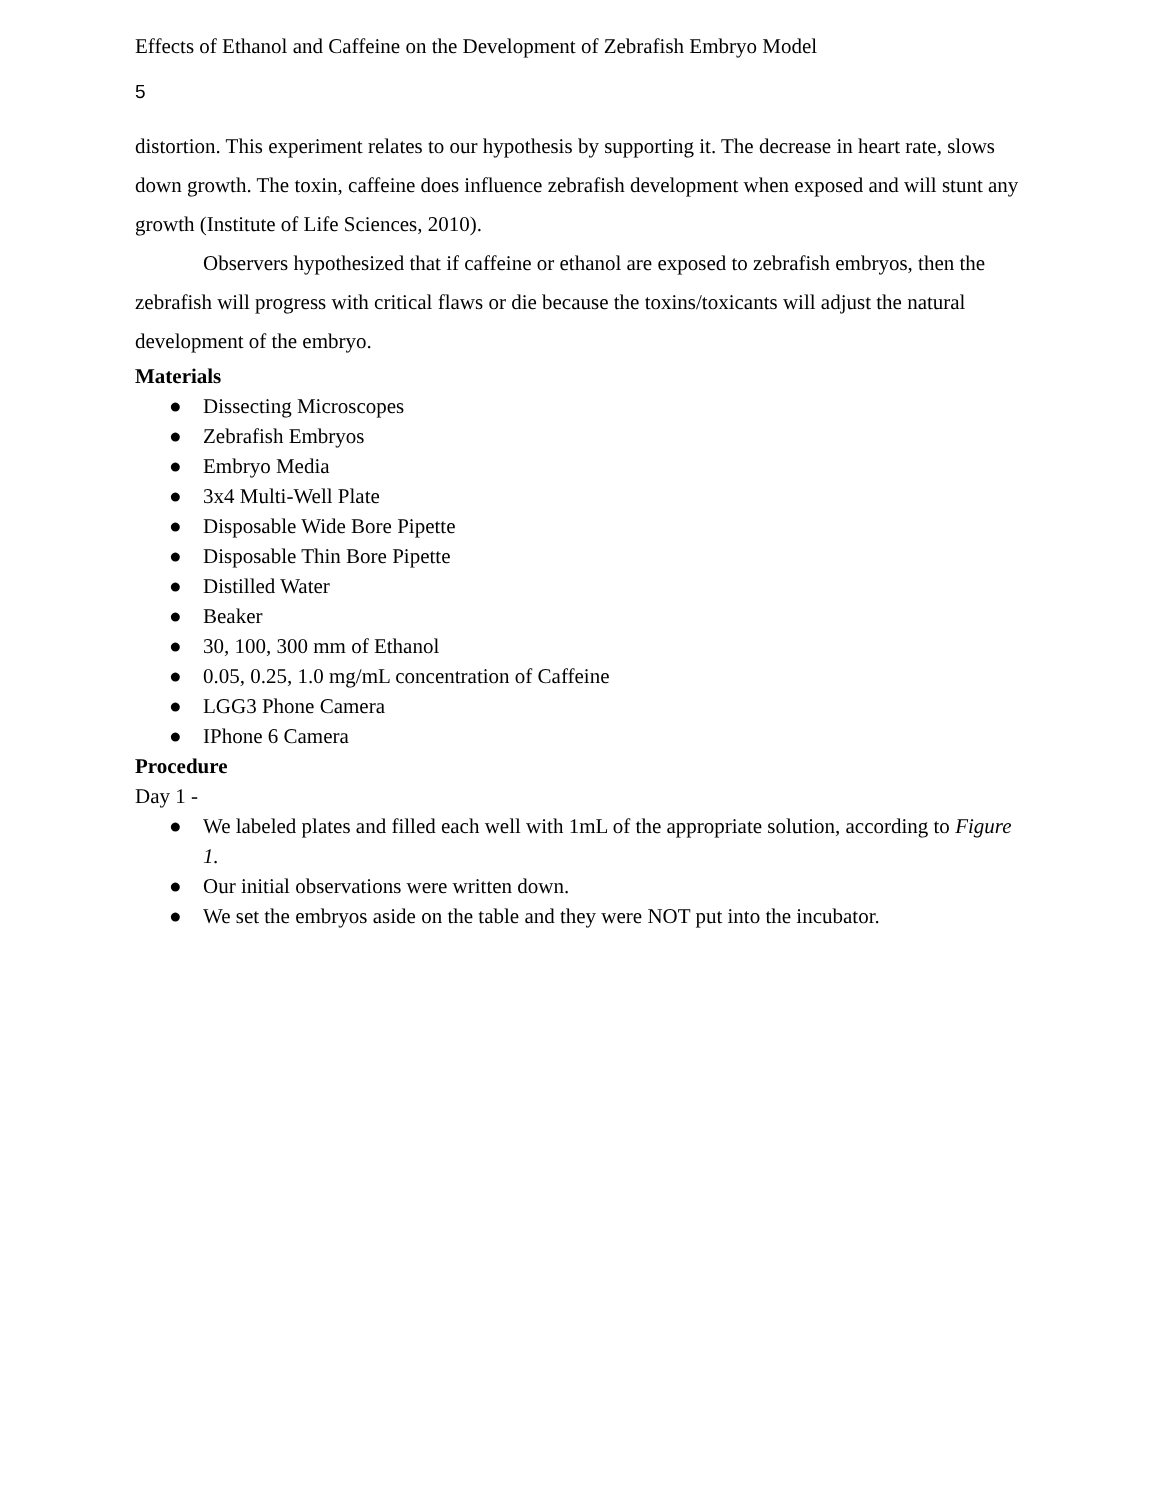Effects of Ethanol and Caffeine on the Development of Zebrafish Embryo Model
5
distortion. This experiment relates to our hypothesis by supporting it. The decrease in heart rate, slows down growth. The toxin, caffeine does influence zebrafish development when exposed and will stunt any growth (Institute of Life Sciences, 2010).
Observers hypothesized that if caffeine or ethanol are exposed to zebrafish embryos, then the zebrafish will progress with critical flaws or die because the toxins/toxicants will adjust the natural development of the embryo.
Materials
● Dissecting Microscopes
● Zebrafish Embryos
● Embryo Media
● 3x4 Multi-Well Plate
● Disposable Wide Bore Pipette
● Disposable Thin Bore Pipette
● Distilled Water
● Beaker
● 30, 100, 300 mm of Ethanol
● 0.05, 0.25, 1.0 mg/mL concentration of Caffeine
● LGG3 Phone Camera
● IPhone 6 Camera
Procedure
Day 1 -
● We labeled plates and filled each well with 1mL of the appropriate solution, according to Figure 1.
● Our initial observations were written down.
● We set the embryos aside on the table and they were NOT put into the incubator.